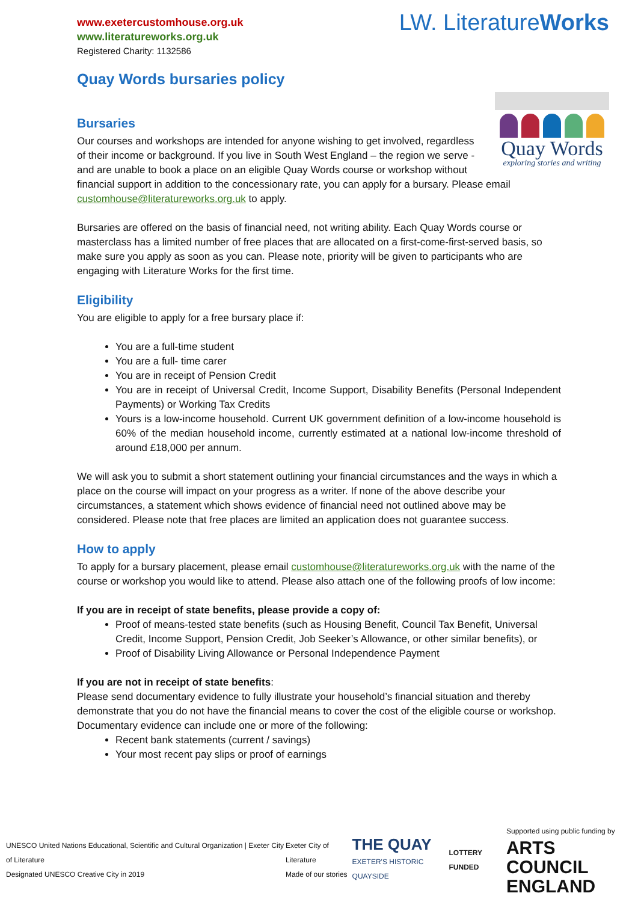www.exetercustomhouse.org.uk
www.literatureworks.org.uk
Registered Charity: 1132586
LW. LiteratureWorks
Quay Words bursaries policy
Quay Words
exploring stories and writing
Bursaries
Our courses and workshops are intended for anyone wishing to get involved, regardless of their income or background. If you live in South West England – the region we serve - and are unable to book a place on an eligible Quay Words course or workshop without financial support in addition to the concessionary rate, you can apply for a bursary. Please email customhouse@literatureworks.org.uk to apply.
Bursaries are offered on the basis of financial need, not writing ability. Each Quay Words course or masterclass has a limited number of free places that are allocated on a first-come-first-served basis, so make sure you apply as soon as you can. Please note, priority will be given to participants who are engaging with Literature Works for the first time.
Eligibility
You are eligible to apply for a free bursary place if:
You are a full-time student
You are a full- time carer
You are in receipt of Pension Credit
You are in receipt of Universal Credit, Income Support, Disability Benefits (Personal Independent Payments) or Working Tax Credits
Yours is a low-income household. Current UK government definition of a low-income household is 60% of the median household income, currently estimated at a national low-income threshold of around £18,000 per annum.
We will ask you to submit a short statement outlining your financial circumstances and the ways in which a place on the course will impact on your progress as a writer. If none of the above describe your circumstances, a statement which shows evidence of financial need not outlined above may be considered. Please note that free places are limited an application does not guarantee success.
How to apply
To apply for a bursary placement, please email customhouse@literatureworks.org.uk with the name of the course or workshop you would like to attend. Please also attach one of the following proofs of low income:
If you are in receipt of state benefits, please provide a copy of:
Proof of means-tested state benefits (such as Housing Benefit, Council Tax Benefit, Universal Credit, Income Support, Pension Credit, Job Seeker’s Allowance, or other similar benefits), or
Proof of Disability Living Allowance or Personal Independence Payment
If you are not in receipt of state benefits:
Please send documentary evidence to fully illustrate your household’s financial situation and thereby demonstrate that you do not have the financial means to cover the cost of the eligible course or workshop. Documentary evidence can include one or more of the following:
Recent bank statements (current / savings)
Your most recent pay slips or proof of earnings
UNESCO United Nations Educational, Scientific and Cultural Organization | Exeter City of Literature
Designated UNESCO Creative City in 2019
Exeter City of Literature
Made of our stories
THE QUAY
EXETER'S HISTORIC QUAYSIDE
LOTTERY FUNDED
Supported using public funding by
ARTS COUNCIL
ENGLAND